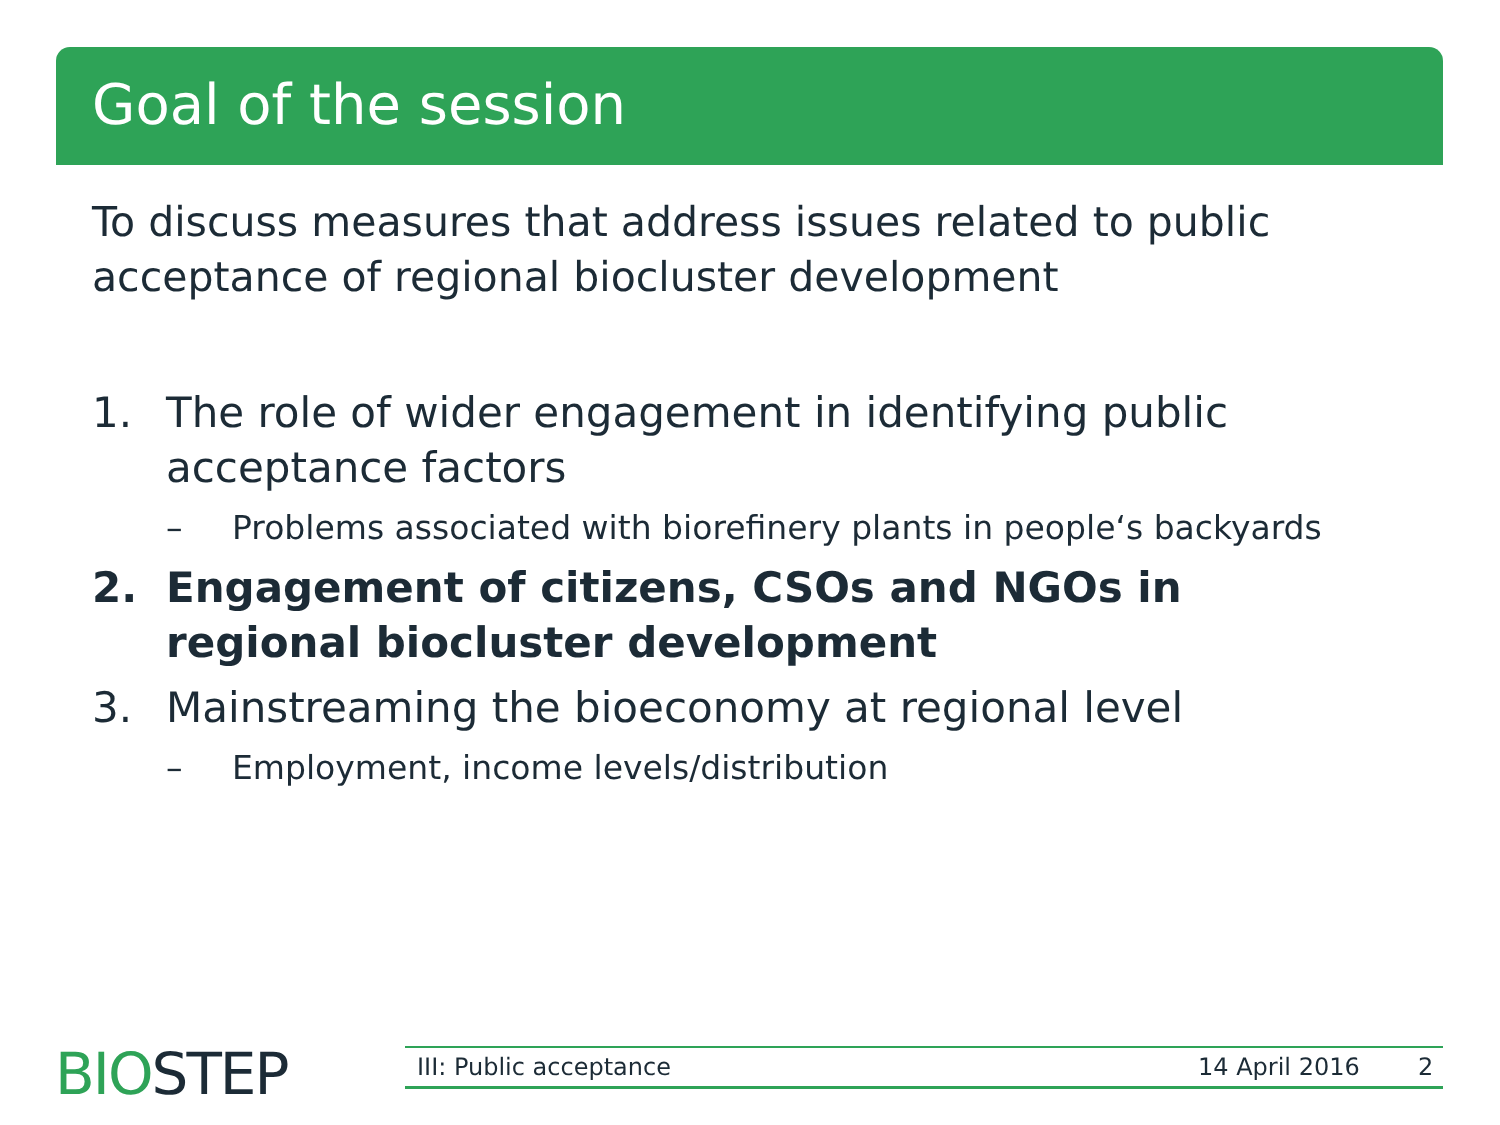Goal of the session
To discuss measures that address issues related to public acceptance of regional biocluster development
1. The role of wider engagement in identifying public acceptance factors
– Problems associated with biorefinery plants in people‘s backyards
2. Engagement of citizens, CSOs and NGOs in regional biocluster development
3. Mainstreaming the bioeconomy at regional level
– Employment, income levels/distribution
BIOSTEP III: Public acceptance 14 April 2016 2